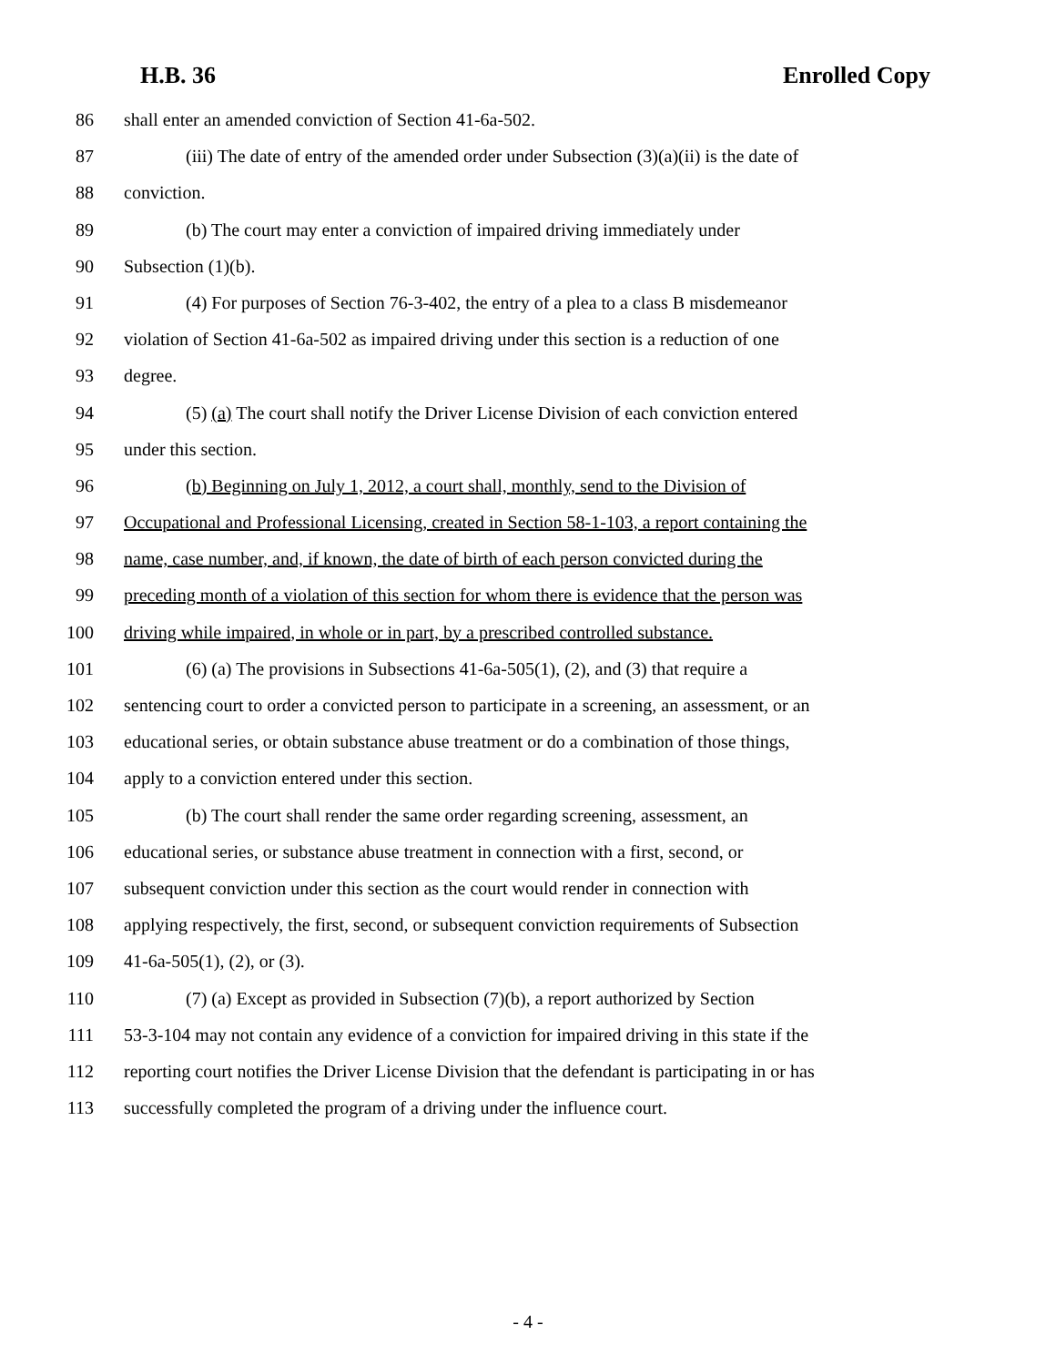H.B. 36 Enrolled Copy
86 shall enter an amended conviction of Section 41-6a-502.
87 (iii) The date of entry of the amended order under Subsection (3)(a)(ii) is the date of
88 conviction.
89 (b) The court may enter a conviction of impaired driving immediately under
90 Subsection (1)(b).
91 (4) For purposes of Section 76-3-402, the entry of a plea to a class B misdemeanor
92 violation of Section 41-6a-502 as impaired driving under this section is a reduction of one
93 degree.
94 (5) (a) The court shall notify the Driver License Division of each conviction entered
95 under this section.
96 (b) Beginning on July 1, 2012, a court shall, monthly, send to the Division of
97 Occupational and Professional Licensing, created in Section 58-1-103, a report containing the
98 name, case number, and, if known, the date of birth of each person convicted during the
99 preceding month of a violation of this section for whom there is evidence that the person was
100 driving while impaired, in whole or in part, by a prescribed controlled substance.
101 (6) (a) The provisions in Subsections 41-6a-505(1), (2), and (3) that require a
102 sentencing court to order a convicted person to participate in a screening, an assessment, or an
103 educational series, or obtain substance abuse treatment or do a combination of those things,
104 apply to a conviction entered under this section.
105 (b) The court shall render the same order regarding screening, assessment, an
106 educational series, or substance abuse treatment in connection with a first, second, or
107 subsequent conviction under this section as the court would render in connection with
108 applying respectively, the first, second, or subsequent conviction requirements of Subsection
109 41-6a-505(1), (2), or (3).
110 (7) (a) Except as provided in Subsection (7)(b), a report authorized by Section
111 53-3-104 may not contain any evidence of a conviction for impaired driving in this state if the
112 reporting court notifies the Driver License Division that the defendant is participating in or has
113 successfully completed the program of a driving under the influence court.
- 4 -